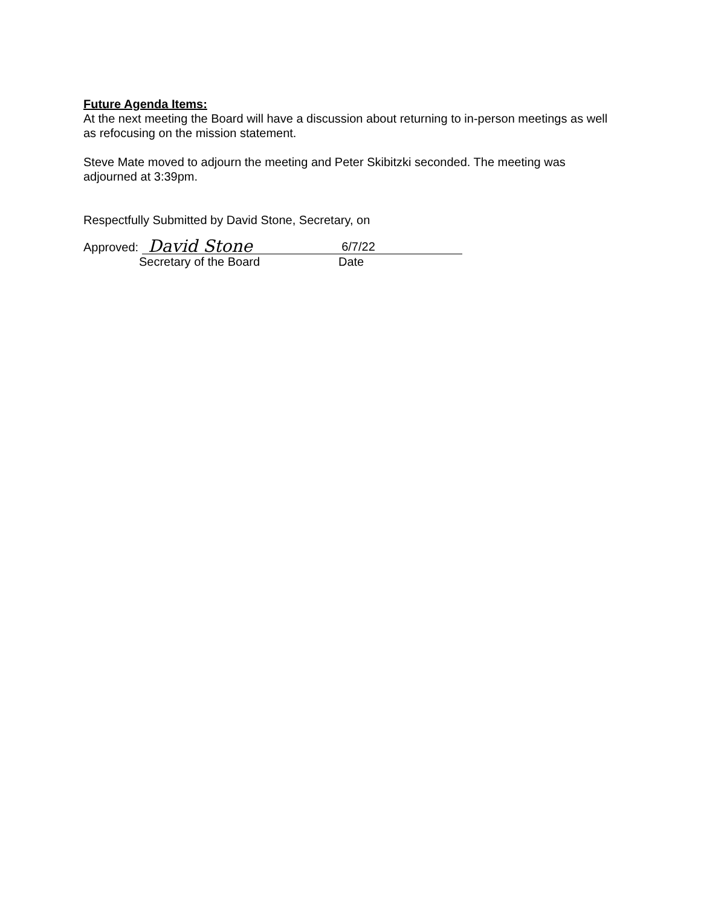Future Agenda Items:
At the next meeting the Board will have a discussion about returning to in-person meetings as well as refocusing on the mission statement.
Steve Mate moved to adjourn the meeting and Peter Skibitzki seconded. The meeting was adjourned at 3:39pm.
Respectfully Submitted by David Stone, Secretary, on
Approved:
David Stone 6/7/22
Secretary of the Board Date